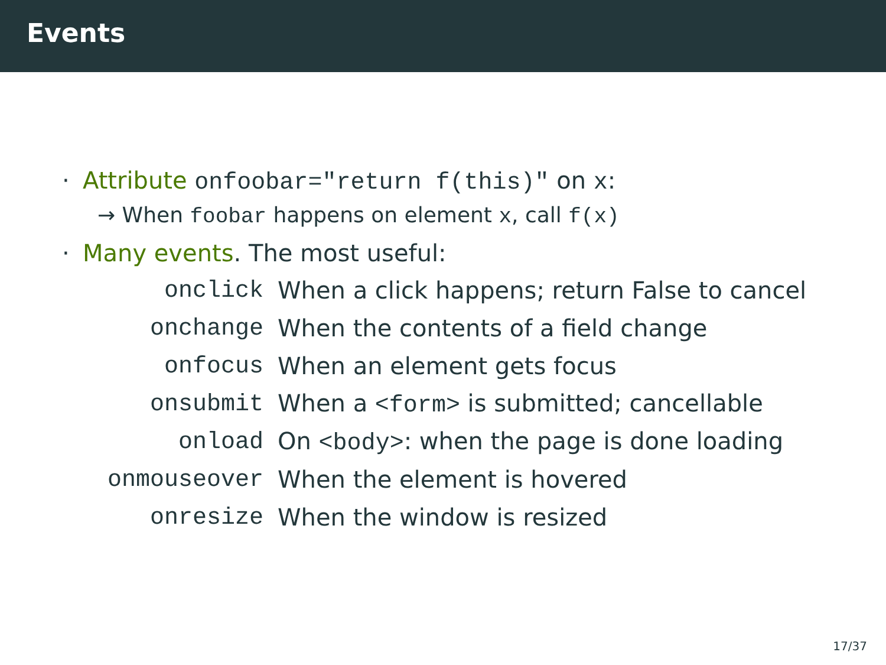Events
· Attribute onfoobar="return f(this)" on x:
→ When foobar happens on element x, call f(x)
· Many events. The most useful:
| onclick | When a click happens; return False to cancel |
| onchange | When the contents of a field change |
| onfocus | When an element gets focus |
| onsubmit | When a <form> is submitted; cancellable |
| onload | On <body> : when the page is done loading |
| onmouseover | When the element is hovered |
| onresize | When the window is resized |
17/37